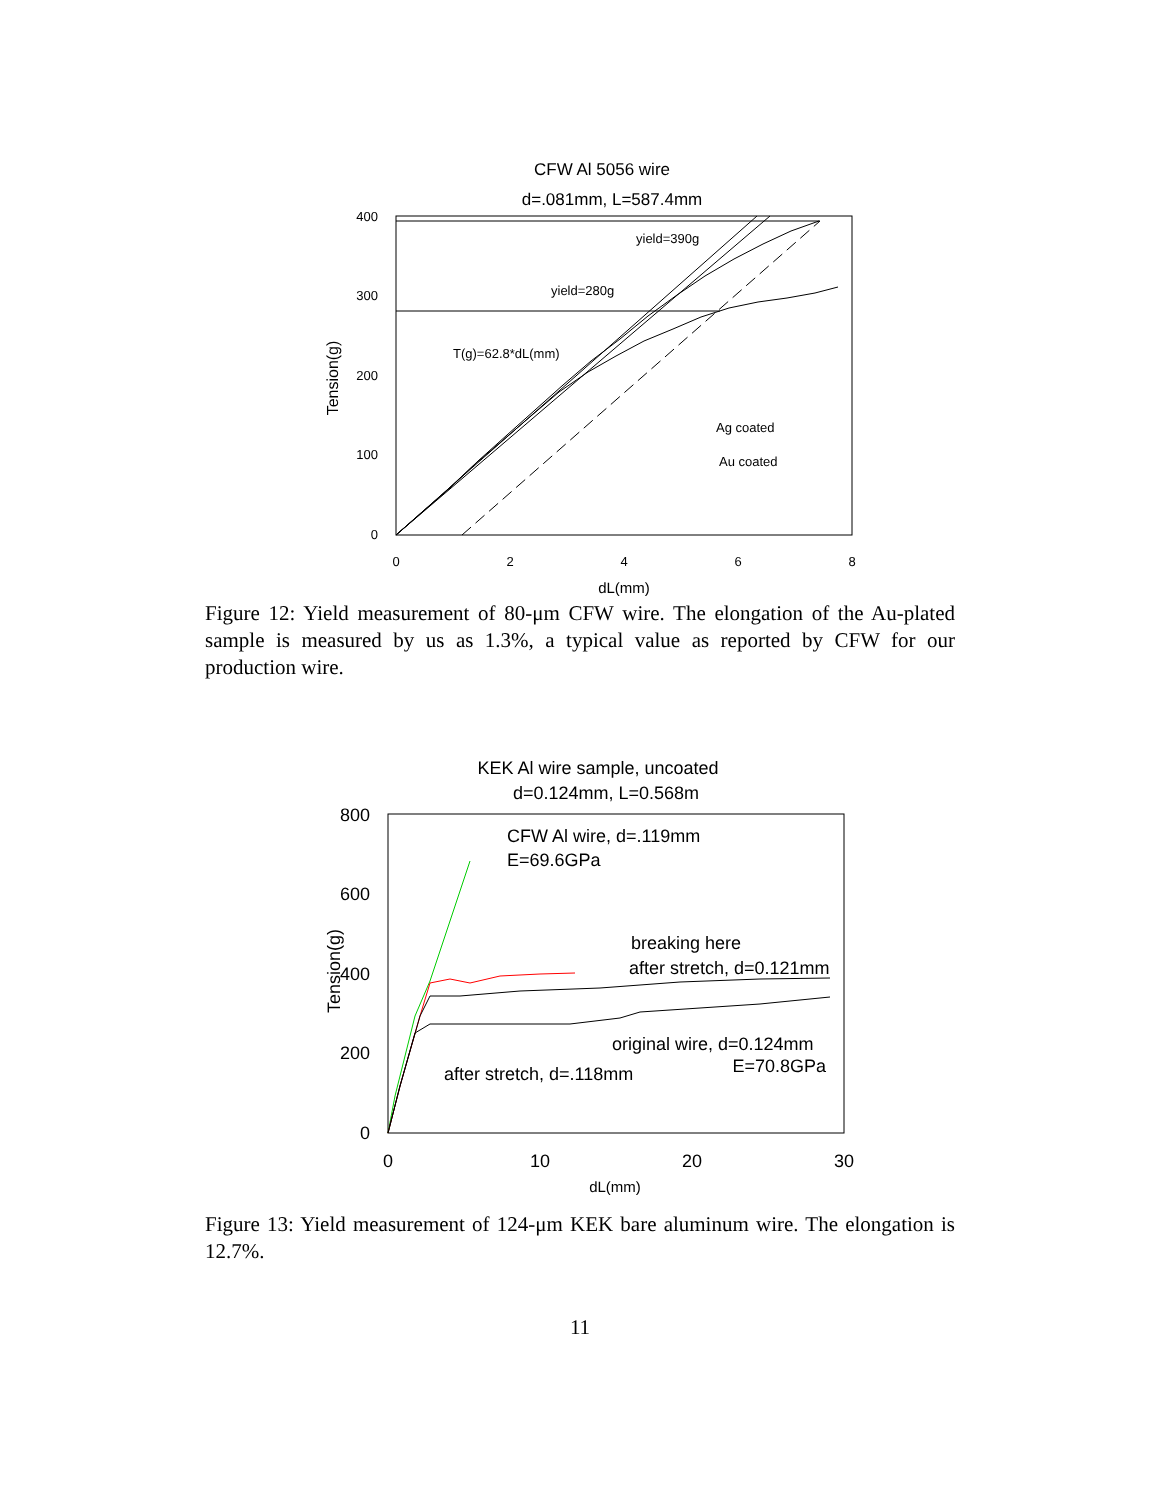CFW Al 5056 wire
d=.081mm, L=587.4mm
400
300
200
100
0
0
2
4
6
8
dL(mm)
Tension(g)
yield=390g
yield=280g
T(g)=62.8*dL(mm)
Ag coated
Au coated
Figure 12: Yield measurement of 80-μm CFW wire. The elongation of the Au-plated sample is measured by us as 1.3%, a typical value as reported by CFW for our production wire.
KEK Al wire sample, uncoated
d=0.124mm, L=0.568m
800
600
400
200
0
0
10
20
30
dL(mm)
Tension(g)
CFW Al wire, d=.119mm
E=69.6GPa
breaking here
after stretch, d=0.121mm
original wire, d=0.124mm
E=70.8GPa
after stretch, d=.118mm
Figure 13: Yield measurement of 124-μm KEK bare aluminum wire. The elongation is 12.7%.
11